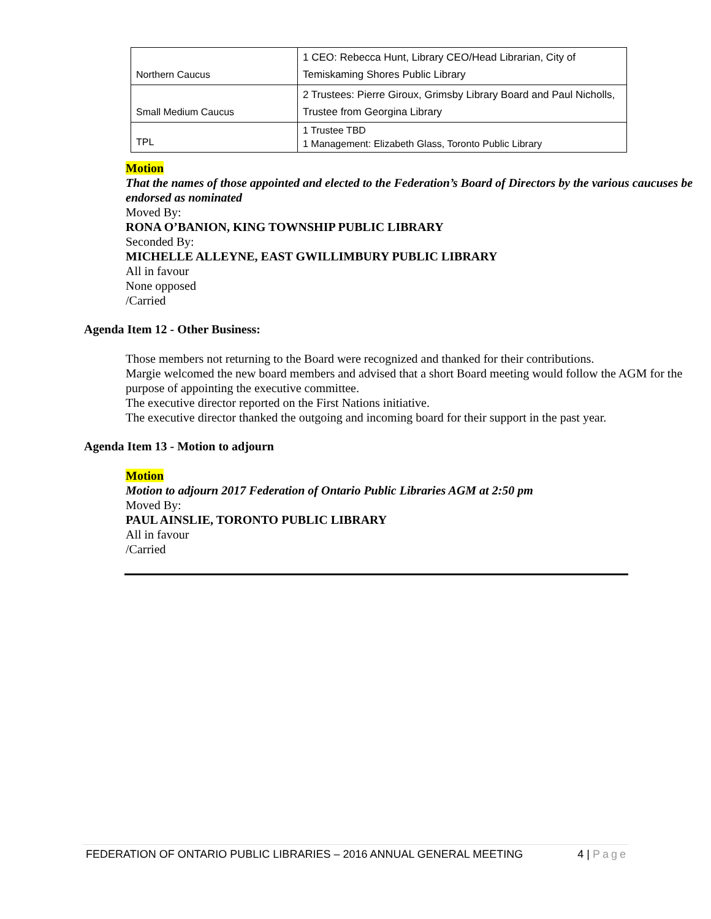| Northern Caucus | 1 CEO: Rebecca Hunt, Library CEO/Head Librarian, City of Temiskaming Shores Public Library |
| Small Medium Caucus | 2 Trustees: Pierre Giroux, Grimsby Library Board and Paul Nicholls, Trustee from Georgina Library |
| TPL | 1 Trustee TBD 1 Management: Elizabeth Glass, Toronto Public Library |
Motion
That the names of those appointed and elected to the Federation’s Board of Directors by the various caucuses be endorsed as nominated
Moved By:
RONA O’BANION, KING TOWNSHIP PUBLIC LIBRARY
Seconded By:
MICHELLE ALLEYNE, EAST GWILLIMBURY PUBLIC LIBRARY
All in favour
None opposed
/Carried
Agenda Item 12 - Other Business:
Those members not returning to the Board were recognized and thanked for their contributions.
Margie welcomed the new board members and advised that a short Board meeting would follow the AGM for the purpose of appointing the executive committee.
The executive director reported on the First Nations initiative.
The executive director thanked the outgoing and incoming board for their support in the past year.
Agenda Item 13 - Motion to adjourn
Motion
Motion to adjourn 2017 Federation of Ontario Public Libraries AGM at 2:50 pm
Moved By:
PAUL AINSLIE, TORONTO PUBLIC LIBRARY
All in favour
/Carried
FEDERATION OF ONTARIO PUBLIC LIBRARIES – 2016 ANNUAL GENERAL MEETING 4 | Page